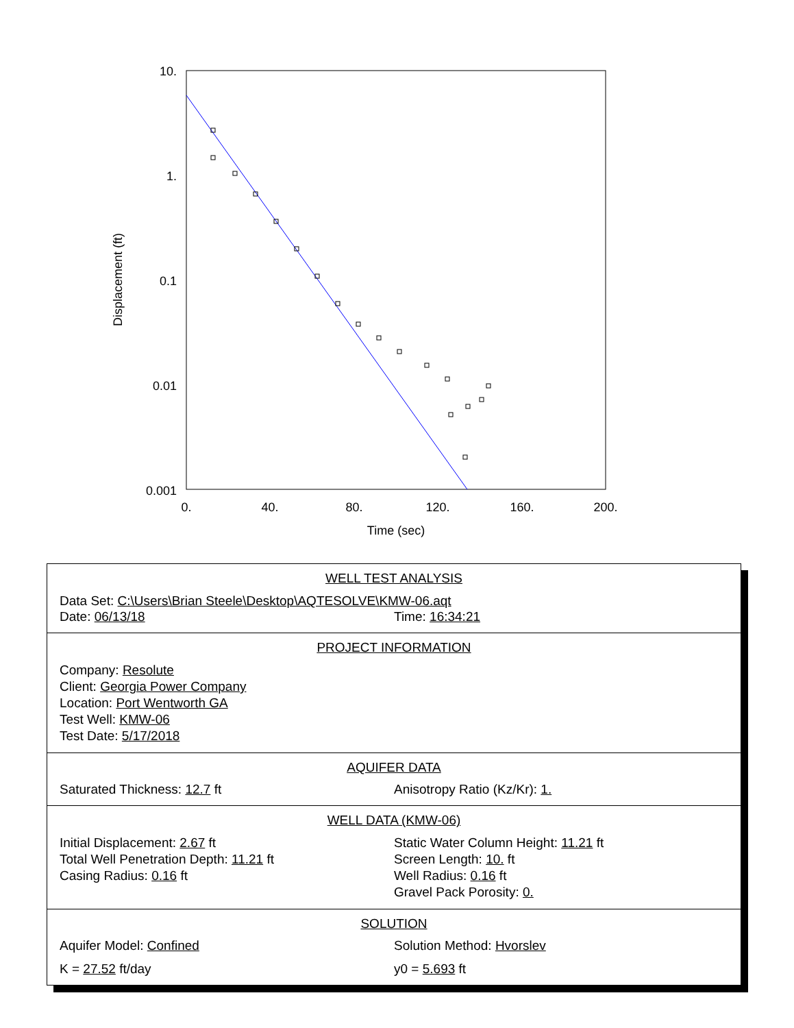10.
1.
0.1
0.01
0.001
0.
40.
80.
120.
160.
200.
Time (sec)
Displacement (ft)
WELL TEST ANALYSIS
Data Set: C:\Users\Brian Steele\Desktop\AQTESOLVE\KMW-06.aqt
Date: 06/13/18 Time: 16:34:21
PROJECT INFORMATION
Company: Resolute
Client: Georgia Power Company
Location: Port Wentworth GA
Test Well: KMW-06
Test Date: 5/17/2018
AQUIFER DATA
Saturated Thickness: 12.7 ft Anisotropy Ratio (Kz/Kr): 1.
WELL DATA (KMW-06)
Initial Displacement: 2.67 ft
Total Well Penetration Depth: 11.21 ft
Casing Radius: 0.16 ft
Static Water Column Height: 11.21 ft
Screen Length: 10. ft
Well Radius: 0.16 ft
Gravel Pack Porosity: 0.
SOLUTION
Aquifer Model: Confined Solution Method: Hvorslev
K = 27.52 ft/day y0 = 5.693 ft